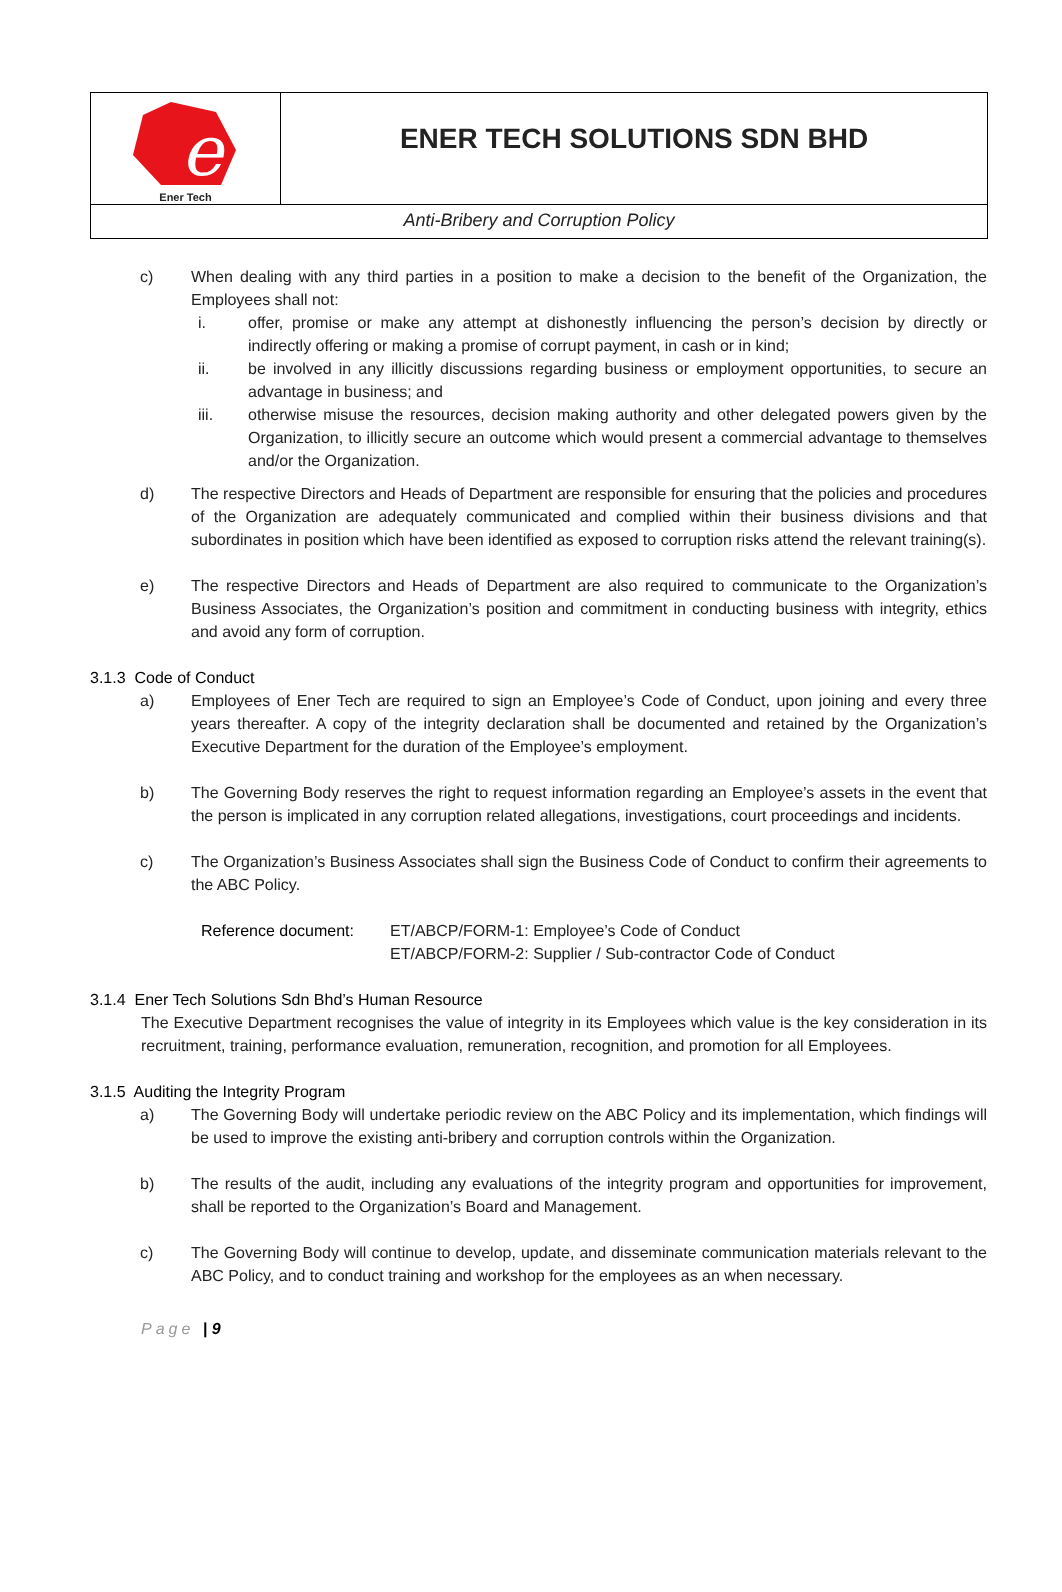e
Ener Tech
ENER TECH SOLUTIONS SDN BHD
Anti-Bribery and Corruption Policy
c) When dealing with any third parties in a position to make a decision to the benefit of the Organization, the Employees shall not:
i. offer, promise or make any attempt at dishonestly influencing the person’s decision by directly or indirectly offering or making a promise of corrupt payment, in cash or in kind;
ii. be involved in any illicitly discussions regarding business or employment opportunities, to secure an advantage in business; and
iii. otherwise misuse the resources, decision making authority and other delegated powers given by the Organization, to illicitly secure an outcome which would present a commercial advantage to themselves and/or the Organization.
d) The respective Directors and Heads of Department are responsible for ensuring that the policies and procedures of the Organization are adequately communicated and complied within their business divisions and that subordinates in position which have been identified as exposed to corruption risks attend the relevant training(s).
e) The respective Directors and Heads of Department are also required to communicate to the Organization’s Business Associates, the Organization’s position and commitment in conducting business with integrity, ethics and avoid any form of corruption.
3.1.3 Code of Conduct
a) Employees of Ener Tech are required to sign an Employee’s Code of Conduct, upon joining and every three years thereafter. A copy of the integrity declaration shall be documented and retained by the Organization’s Executive Department for the duration of the Employee’s employment.
b) The Governing Body reserves the right to request information regarding an Employee’s assets in the event that the person is implicated in any corruption related allegations, investigations, court proceedings and incidents.
c) The Organization’s Business Associates shall sign the Business Code of Conduct to confirm their agreements to the ABC Policy.
Reference document: ET/ABCP/FORM-1: Employee’s Code of Conduct
ET/ABCP/FORM-2: Supplier / Sub-contractor Code of Conduct
3.1.4 Ener Tech Solutions Sdn Bhd’s Human Resource
The Executive Department recognises the value of integrity in its Employees which value is the key consideration in its recruitment, training, performance evaluation, remuneration, recognition, and promotion for all Employees.
3.1.5 Auditing the Integrity Program
a) The Governing Body will undertake periodic review on the ABC Policy and its implementation, which findings will be used to improve the existing anti-bribery and corruption controls within the Organization.
b) The results of the audit, including any evaluations of the integrity program and opportunities for improvement, shall be reported to the Organization’s Board and Management.
c) The Governing Body will continue to develop, update, and disseminate communication materials relevant to the ABC Policy, and to conduct training and workshop for the employees as an when necessary.
Page | 9